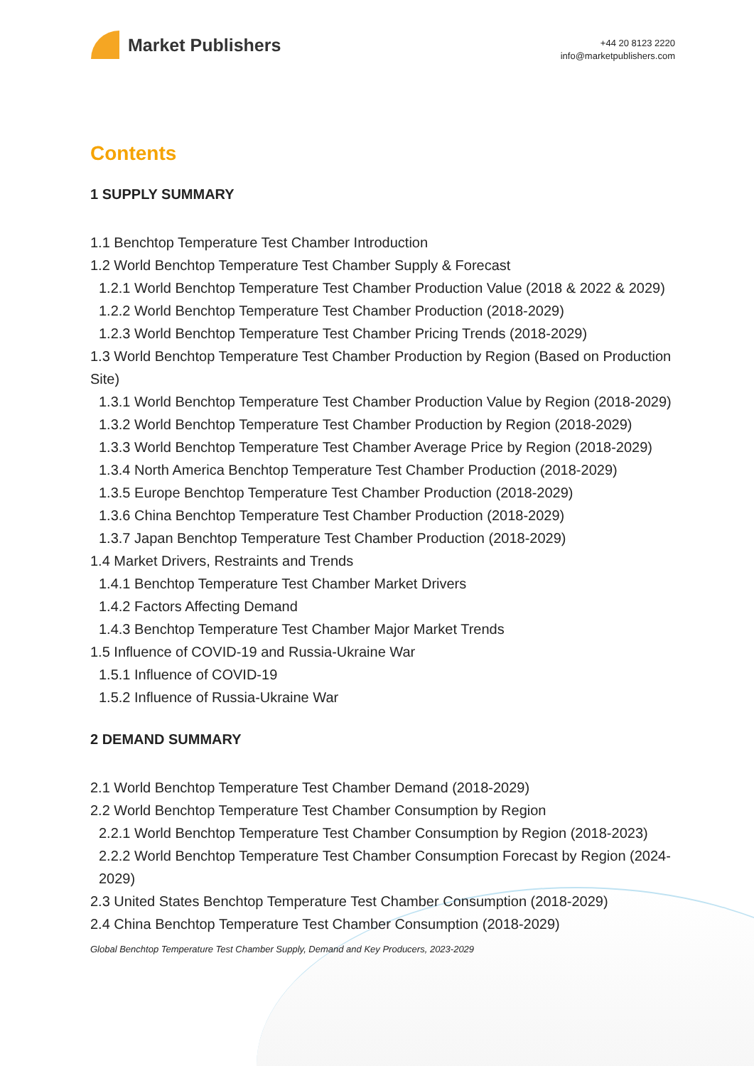Market Publishers
+44 20 8123 2220
info@marketpublishers.com
Contents
1 SUPPLY SUMMARY
1.1 Benchtop Temperature Test Chamber Introduction
1.2 World Benchtop Temperature Test Chamber Supply & Forecast
1.2.1 World Benchtop Temperature Test Chamber Production Value (2018 & 2022 & 2029)
1.2.2 World Benchtop Temperature Test Chamber Production (2018-2029)
1.2.3 World Benchtop Temperature Test Chamber Pricing Trends (2018-2029)
1.3 World Benchtop Temperature Test Chamber Production by Region (Based on Production Site)
1.3.1 World Benchtop Temperature Test Chamber Production Value by Region (2018-2029)
1.3.2 World Benchtop Temperature Test Chamber Production by Region (2018-2029)
1.3.3 World Benchtop Temperature Test Chamber Average Price by Region (2018-2029)
1.3.4 North America Benchtop Temperature Test Chamber Production (2018-2029)
1.3.5 Europe Benchtop Temperature Test Chamber Production (2018-2029)
1.3.6 China Benchtop Temperature Test Chamber Production (2018-2029)
1.3.7 Japan Benchtop Temperature Test Chamber Production (2018-2029)
1.4 Market Drivers, Restraints and Trends
1.4.1 Benchtop Temperature Test Chamber Market Drivers
1.4.2 Factors Affecting Demand
1.4.3 Benchtop Temperature Test Chamber Major Market Trends
1.5 Influence of COVID-19 and Russia-Ukraine War
1.5.1 Influence of COVID-19
1.5.2 Influence of Russia-Ukraine War
2 DEMAND SUMMARY
2.1 World Benchtop Temperature Test Chamber Demand (2018-2029)
2.2 World Benchtop Temperature Test Chamber Consumption by Region
2.2.1 World Benchtop Temperature Test Chamber Consumption by Region (2018-2023)
2.2.2 World Benchtop Temperature Test Chamber Consumption Forecast by Region (2024-2029)
2.3 United States Benchtop Temperature Test Chamber Consumption (2018-2029)
2.4 China Benchtop Temperature Test Chamber Consumption (2018-2029)
Global Benchtop Temperature Test Chamber Supply, Demand and Key Producers, 2023-2029